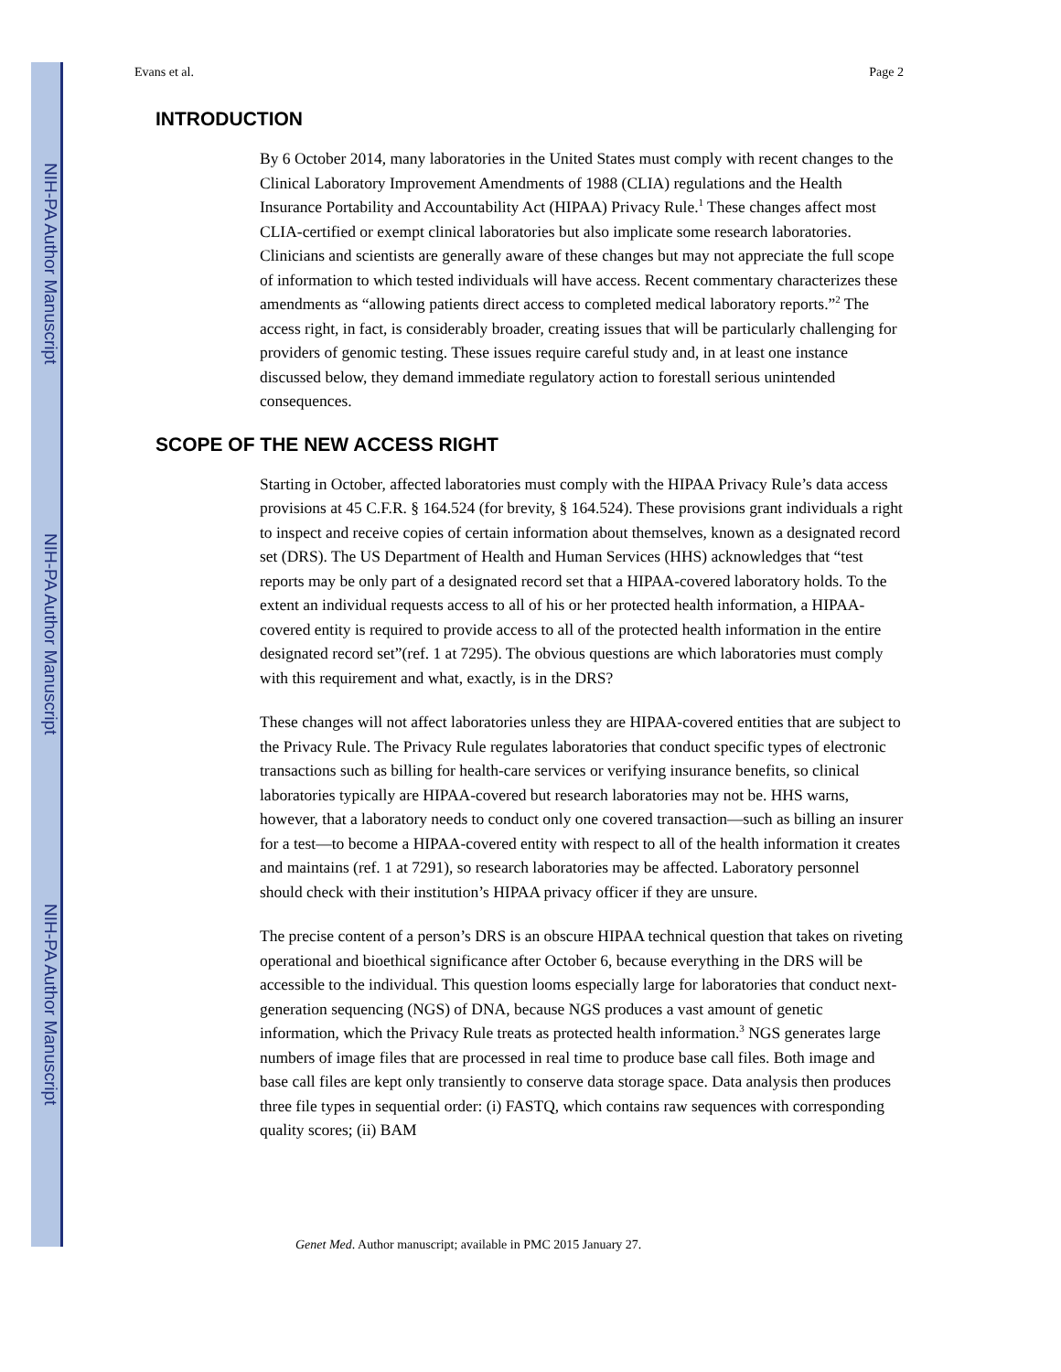NIH-PA Author Manuscript
NIH-PA Author Manuscript
NIH-PA Author Manuscript
Evans et al. Page 2
INTRODUCTION
By 6 October 2014, many laboratories in the United States must comply with recent changes to the Clinical Laboratory Improvement Amendments of 1988 (CLIA) regulations and the Health Insurance Portability and Accountability Act (HIPAA) Privacy Rule.<sup>1</sup> These changes affect most CLIA-certified or exempt clinical laboratories but also implicate some research laboratories. Clinicians and scientists are generally aware of these changes but may not appreciate the full scope of information to which tested individuals will have access. Recent commentary characterizes these amendments as “allowing patients direct access to completed medical laboratory reports.”<sup>2</sup> The access right, in fact, is considerably broader, creating issues that will be particularly challenging for providers of genomic testing. These issues require careful study and, in at least one instance discussed below, they demand immediate regulatory action to forestall serious unintended consequences.
SCOPE OF THE NEW ACCESS RIGHT
Starting in October, affected laboratories must comply with the HIPAA Privacy Rule’s data access provisions at 45 C.F.R. § 164.524 (for brevity, § 164.524). These provisions grant individuals a right to inspect and receive copies of certain information about themselves, known as a designated record set (DRS). The US Department of Health and Human Services (HHS) acknowledges that “test reports may be only part of a designated record set that a HIPAA-covered laboratory holds. To the extent an individual requests access to all of his or her protected health information, a HIPAA-covered entity is required to provide access to all of the protected health information in the entire designated record set”(ref. 1 at 7295). The obvious questions are which laboratories must comply with this requirement and what, exactly, is in the DRS?
These changes will not affect laboratories unless they are HIPAA-covered entities that are subject to the Privacy Rule. The Privacy Rule regulates laboratories that conduct specific types of electronic transactions such as billing for health-care services or verifying insurance benefits, so clinical laboratories typically are HIPAA-covered but research laboratories may not be. HHS warns, however, that a laboratory needs to conduct only one covered transaction—such as billing an insurer for a test—to become a HIPAA-covered entity with respect to all of the health information it creates and maintains (ref. 1 at 7291), so research laboratories may be affected. Laboratory personnel should check with their institution’s HIPAA privacy officer if they are unsure.
The precise content of a person’s DRS is an obscure HIPAA technical question that takes on riveting operational and bioethical significance after October 6, because everything in the DRS will be accessible to the individual. This question looms especially large for laboratories that conduct next-generation sequencing (NGS) of DNA, because NGS produces a vast amount of genetic information, which the Privacy Rule treats as protected health information.<sup>3</sup> NGS generates large numbers of image files that are processed in real time to produce base call files. Both image and base call files are kept only transiently to conserve data storage space. Data analysis then produces three file types in sequential order: (i) FASTQ, which contains raw sequences with corresponding quality scores; (ii) BAM
Genet Med. Author manuscript; available in PMC 2015 January 27.